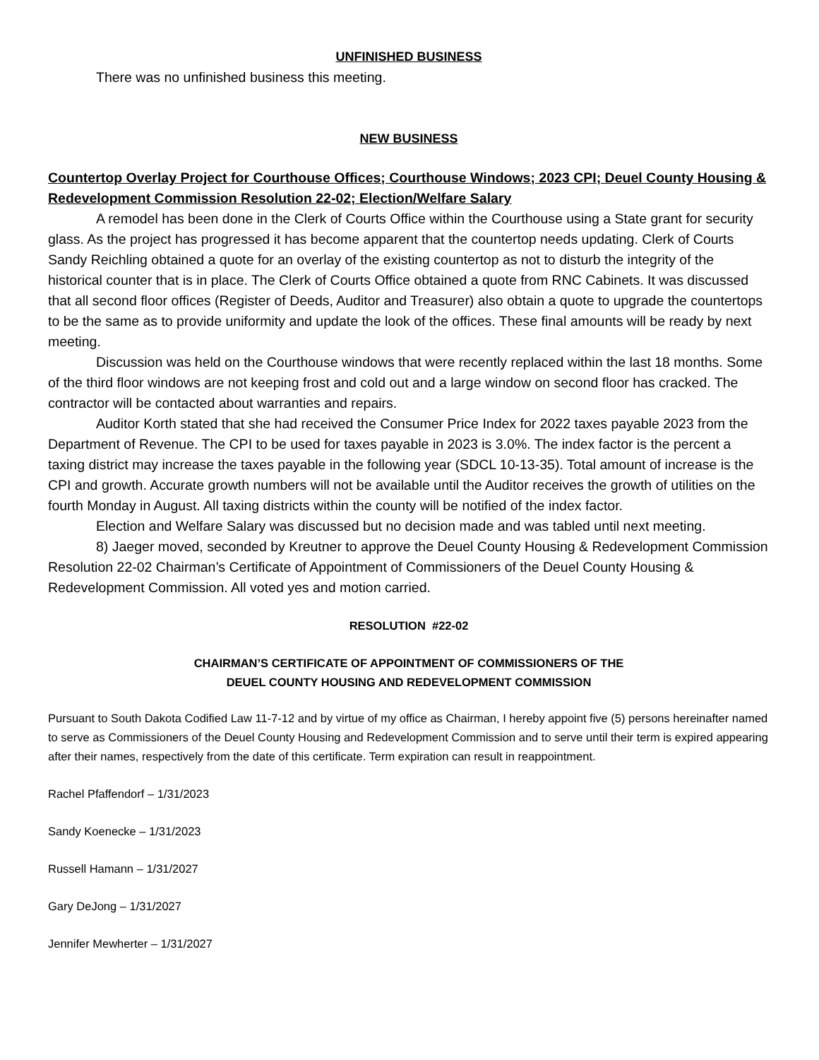UNFINISHED BUSINESS
There was no unfinished business this meeting.
NEW BUSINESS
Countertop Overlay Project for Courthouse Offices; Courthouse Windows; 2023 CPI; Deuel County Housing & Redevelopment Commission Resolution 22-02; Election/Welfare Salary
A remodel has been done in the Clerk of Courts Office within the Courthouse using a State grant for security glass. As the project has progressed it has become apparent that the countertop needs updating. Clerk of Courts Sandy Reichling obtained a quote for an overlay of the existing countertop as not to disturb the integrity of the historical counter that is in place. The Clerk of Courts Office obtained a quote from RNC Cabinets. It was discussed that all second floor offices (Register of Deeds, Auditor and Treasurer) also obtain a quote to upgrade the countertops to be the same as to provide uniformity and update the look of the offices. These final amounts will be ready by next meeting.
Discussion was held on the Courthouse windows that were recently replaced within the last 18 months. Some of the third floor windows are not keeping frost and cold out and a large window on second floor has cracked. The contractor will be contacted about warranties and repairs.
Auditor Korth stated that she had received the Consumer Price Index for 2022 taxes payable 2023 from the Department of Revenue. The CPI to be used for taxes payable in 2023 is 3.0%. The index factor is the percent a taxing district may increase the taxes payable in the following year (SDCL 10-13-35). Total amount of increase is the CPI and growth. Accurate growth numbers will not be available until the Auditor receives the growth of utilities on the fourth Monday in August. All taxing districts within the county will be notified of the index factor.
Election and Welfare Salary was discussed but no decision made and was tabled until next meeting.
8) Jaeger moved, seconded by Kreutner to approve the Deuel County Housing & Redevelopment Commission Resolution 22-02 Chairman’s Certificate of Appointment of Commissioners of the Deuel County Housing & Redevelopment Commission. All voted yes and motion carried.
RESOLUTION #22-02
CHAIRMAN’S CERTIFICATE OF APPOINTMENT OF COMMISSIONERS OF THE
DEUEL COUNTY HOUSING AND REDEVELOPMENT COMMISSION
Pursuant to South Dakota Codified Law 11-7-12 and by virtue of my office as Chairman, I hereby appoint five (5) persons hereinafter named to serve as Commissioners of the Deuel County Housing and Redevelopment Commission and to serve until their term is expired appearing after their names, respectively from the date of this certificate. Term expiration can result in reappointment.
Rachel Pfaffendorf – 1/31/2023
Sandy Koenecke – 1/31/2023
Russell Hamann – 1/31/2027
Gary DeJong – 1/31/2027
Jennifer Mewherter – 1/31/2027